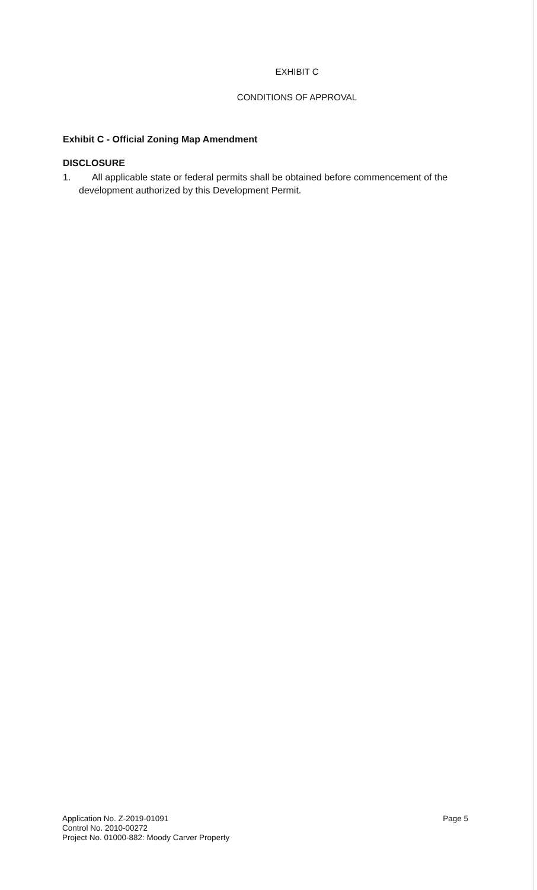EXHIBIT C
CONDITIONS OF APPROVAL
Exhibit C - Official Zoning Map Amendment
DISCLOSURE
1. All applicable state or federal permits shall be obtained before commencement of the development authorized by this Development Permit.
Application No. Z-2019-01091
Control No. 2010-00272
Project No. 01000-882: Moody Carver Property
Page 5